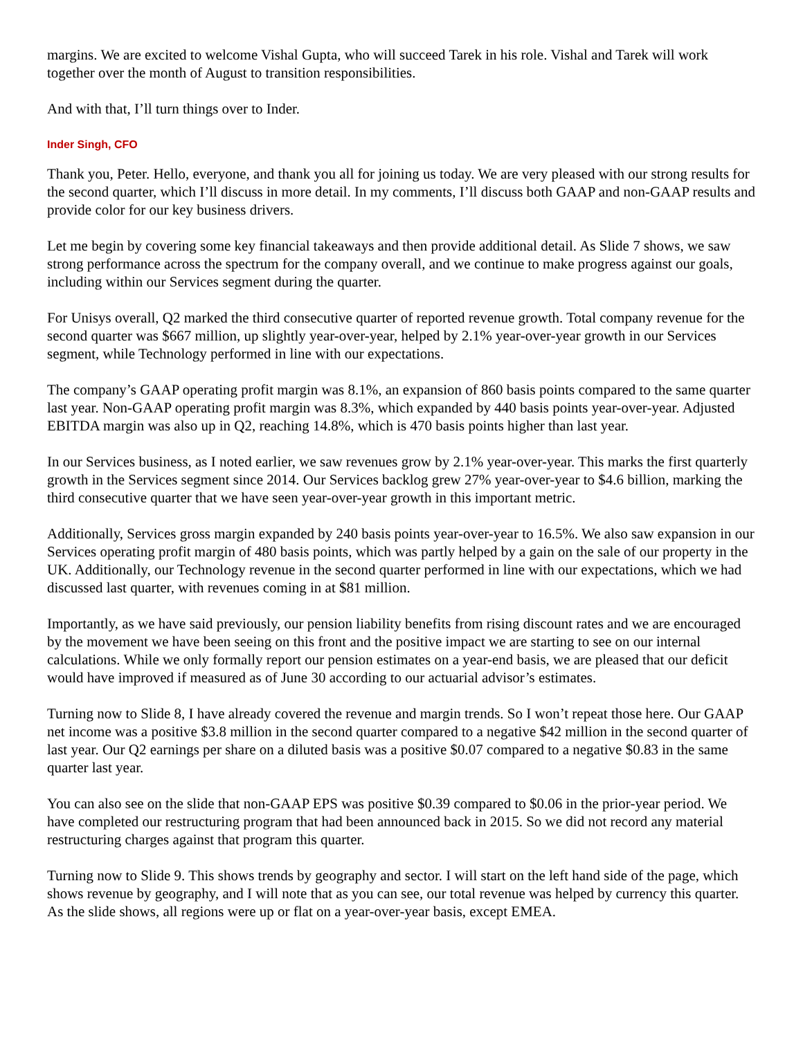margins. We are excited to welcome Vishal Gupta, who will succeed Tarek in his role. Vishal and Tarek will work together over the month of August to transition responsibilities.
And with that, I’ll turn things over to Inder.
Inder Singh, CFO
Thank you, Peter. Hello, everyone, and thank you all for joining us today. We are very pleased with our strong results for the second quarter, which I’ll discuss in more detail. In my comments, I’ll discuss both GAAP and non-GAAP results and provide color for our key business drivers.
Let me begin by covering some key financial takeaways and then provide additional detail. As Slide 7 shows, we saw strong performance across the spectrum for the company overall, and we continue to make progress against our goals, including within our Services segment during the quarter.
For Unisys overall, Q2 marked the third consecutive quarter of reported revenue growth. Total company revenue for the second quarter was $667 million, up slightly year-over-year, helped by 2.1% year-over-year growth in our Services segment, while Technology performed in line with our expectations.
The company’s GAAP operating profit margin was 8.1%, an expansion of 860 basis points compared to the same quarter last year. Non-GAAP operating profit margin was 8.3%, which expanded by 440 basis points year-over-year. Adjusted EBITDA margin was also up in Q2, reaching 14.8%, which is 470 basis points higher than last year.
In our Services business, as I noted earlier, we saw revenues grow by 2.1% year-over-year. This marks the first quarterly growth in the Services segment since 2014. Our Services backlog grew 27% year-over-year to $4.6 billion, marking the third consecutive quarter that we have seen year-over-year growth in this important metric.
Additionally, Services gross margin expanded by 240 basis points year-over-year to 16.5%. We also saw expansion in our Services operating profit margin of 480 basis points, which was partly helped by a gain on the sale of our property in the UK. Additionally, our Technology revenue in the second quarter performed in line with our expectations, which we had discussed last quarter, with revenues coming in at $81 million.
Importantly, as we have said previously, our pension liability benefits from rising discount rates and we are encouraged by the movement we have been seeing on this front and the positive impact we are starting to see on our internal calculations. While we only formally report our pension estimates on a year-end basis, we are pleased that our deficit would have improved if measured as of June 30 according to our actuarial advisor’s estimates.
Turning now to Slide 8, I have already covered the revenue and margin trends. So I won’t repeat those here. Our GAAP net income was a positive $3.8 million in the second quarter compared to a negative $42 million in the second quarter of last year. Our Q2 earnings per share on a diluted basis was a positive $0.07 compared to a negative $0.83 in the same quarter last year.
You can also see on the slide that non-GAAP EPS was positive $0.39 compared to $0.06 in the prior-year period. We have completed our restructuring program that had been announced back in 2015. So we did not record any material restructuring charges against that program this quarter.
Turning now to Slide 9. This shows trends by geography and sector. I will start on the left hand side of the page, which shows revenue by geography, and I will note that as you can see, our total revenue was helped by currency this quarter. As the slide shows, all regions were up or flat on a year-over-year basis, except EMEA.